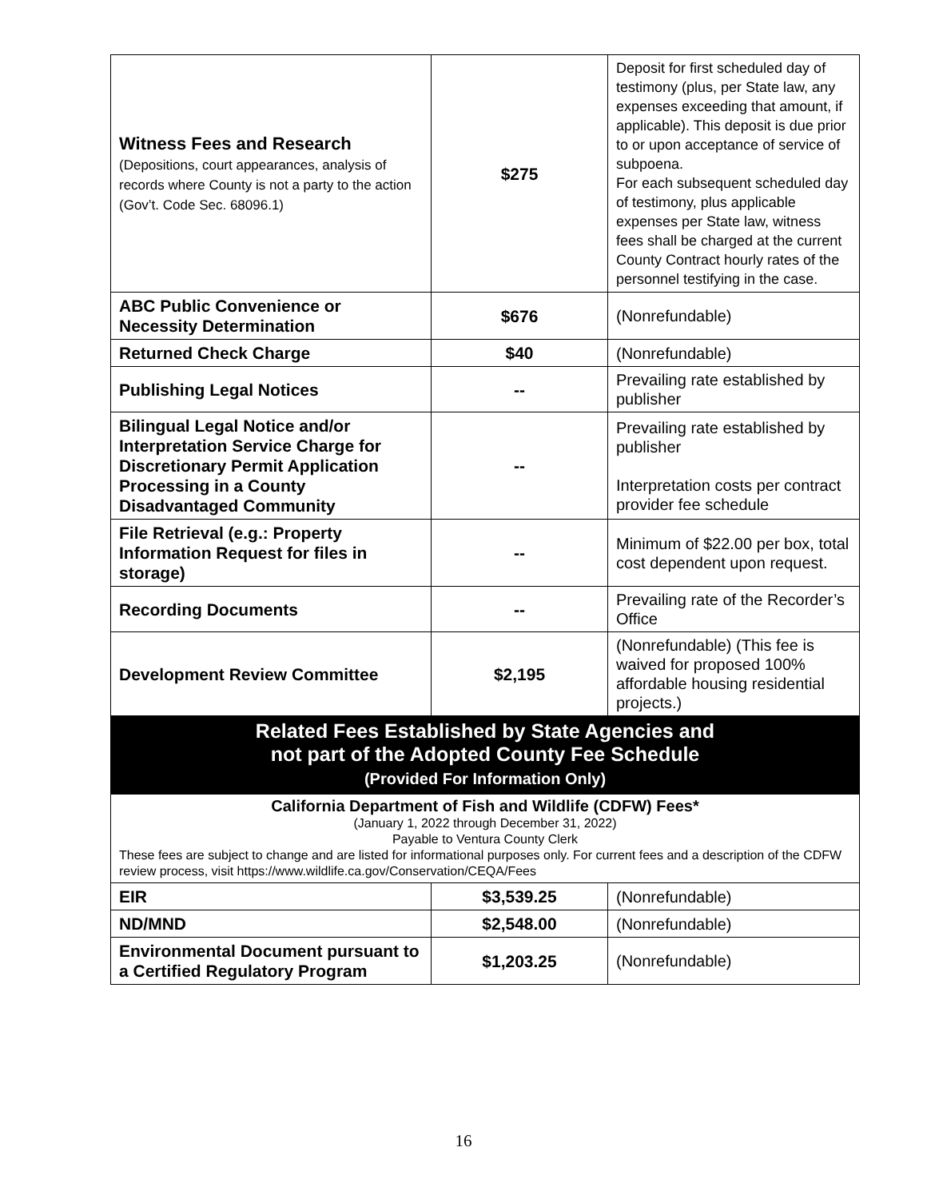| Witness Fees and Research (Depositions, court appearances, analysis of records where County is not a party to the action (Gov’t. Code Sec. 68096.1) | $275 | Deposit for first scheduled day of testimony (plus, per State law, any expenses exceeding that amount, if applicable). This deposit is due prior to or upon acceptance of service of subpoena. For each subsequent scheduled day of testimony, plus applicable expenses per State law, witness fees shall be charged at the current County Contract hourly rates of the personnel testifying in the case. |
| ABC Public Convenience or Necessity Determination | $676 | (Nonrefundable) |
| Returned Check Charge | $40 | (Nonrefundable) |
| Publishing Legal Notices | -- | Prevailing rate established by publisher |
| Bilingual Legal Notice and/or Interpretation Service Charge for Discretionary Permit Application Processing in a County Disadvantaged Community | -- | Prevailing rate established by publisher Interpretation costs per contract provider fee schedule |
| File Retrieval (e.g.: Property Information Request for files in storage) | -- | Minimum of $22.00 per box, total cost dependent upon request. |
| Recording Documents | -- | Prevailing rate of the Recorder’s Office |
| Development Review Committee | $2,195 | (Nonrefundable) (This fee is waived for proposed 100% affordable housing residential projects.) |
| Related Fees Established by State Agencies and not part of the Adopted County Fee Schedule (Provided For Information Only) | | |
| California Department of Fish and Wildlife (CDFW) Fees* (January 1, 2022 through December 31, 2022) Payable to Ventura County Clerk These fees are subject to change and are listed for informational purposes only. For current fees and a description of the CDFW review process, visit https://www.wildlife.ca.gov/Conservation/CEQA/Fees | | |
| EIR | $3,539.25 | (Nonrefundable) |
| ND/MND | $2,548.00 | (Nonrefundable) |
| Environmental Document pursuant to a Certified Regulatory Program | $1,203.25 | (Nonrefundable) |
16